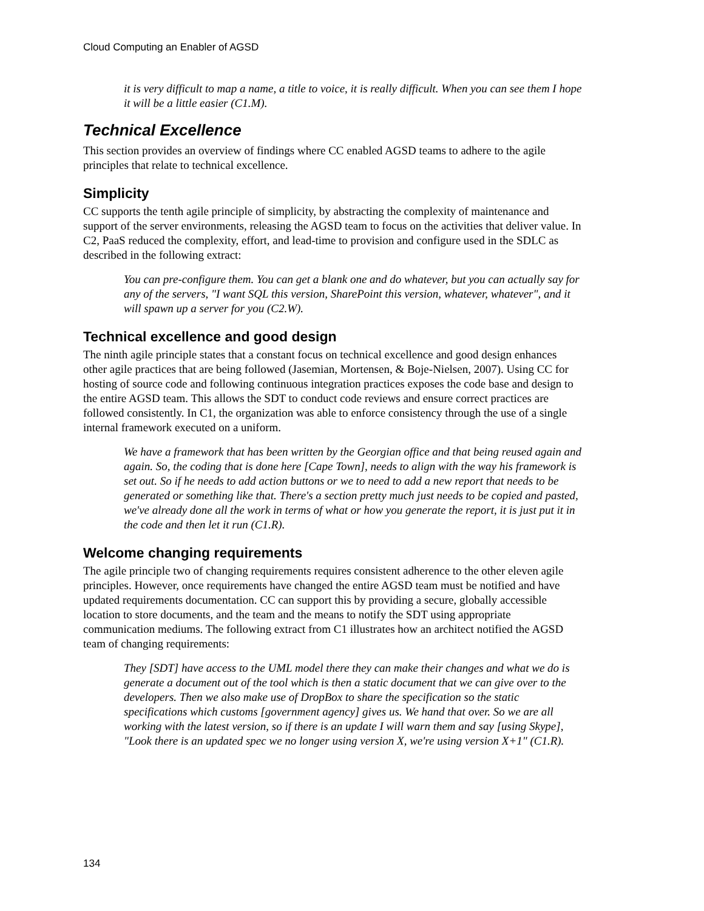Cloud Computing an Enabler of AGSD
it is very difficult to map a name, a title to voice, it is really difficult. When you can see them I hope it will be a little easier (C1.M).
Technical Excellence
This section provides an overview of findings where CC enabled AGSD teams to adhere to the agile principles that relate to technical excellence.
Simplicity
CC supports the tenth agile principle of simplicity, by abstracting the complexity of maintenance and support of the server environments, releasing the AGSD team to focus on the activities that deliver value. In C2, PaaS reduced the complexity, effort, and lead-time to provision and configure used in the SDLC as described in the following extract:
You can pre-configure them. You can get a blank one and do whatever, but you can actually say for any of the servers, "I want SQL this version, SharePoint this version, whatever, whatever", and it will spawn up a server for you (C2.W).
Technical excellence and good design
The ninth agile principle states that a constant focus on technical excellence and good design enhances other agile practices that are being followed (Jasemian, Mortensen, & Boje-Nielsen, 2007). Using CC for hosting of source code and following continuous integration practices exposes the code base and design to the entire AGSD team. This allows the SDT to conduct code reviews and ensure correct practices are followed consistently. In C1, the organization was able to enforce consistency through the use of a single internal framework executed on a uniform.
We have a framework that has been written by the Georgian office and that being reused again and again. So, the coding that is done here [Cape Town], needs to align with the way his framework is set out. So if he needs to add action buttons or we to need to add a new report that needs to be generated or something like that. There's a section pretty much just needs to be copied and pasted, we've already done all the work in terms of what or how you generate the report, it is just put it in the code and then let it run (C1.R).
Welcome changing requirements
The agile principle two of changing requirements requires consistent adherence to the other eleven agile principles. However, once requirements have changed the entire AGSD team must be notified and have updated requirements documentation. CC can support this by providing a secure, globally accessible location to store documents, and the team and the means to notify the SDT using appropriate communication mediums. The following extract from C1 illustrates how an architect notified the AGSD team of changing requirements:
They [SDT] have access to the UML model there they can make their changes and what we do is generate a document out of the tool which is then a static document that we can give over to the developers. Then we also make use of DropBox to share the specification so the static specifications which customs [government agency] gives us. We hand that over. So we are all working with the latest version, so if there is an update I will warn them and say [using Skype], "Look there is an updated spec we no longer using version X, we're using version X+1" (C1.R).
134